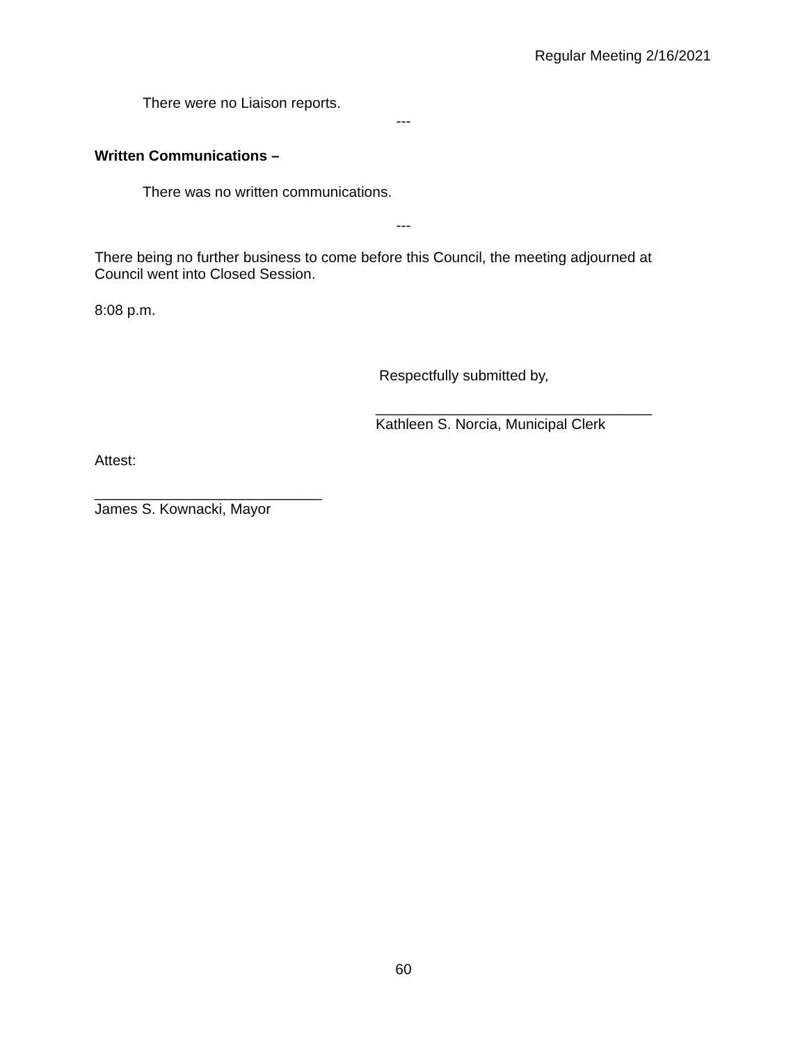Regular Meeting 2/16/2021
There were no Liaison reports.
---
Written Communications –
There was no written communications.
---
There being no further business to come before this Council, the meeting adjourned at
Council went into Closed Session.
8:08 p.m.
Respectfully submitted by,
__________________________________
Kathleen S. Norcia, Municipal Clerk
Attest:
____________________________
James S. Kownacki, Mayor
60